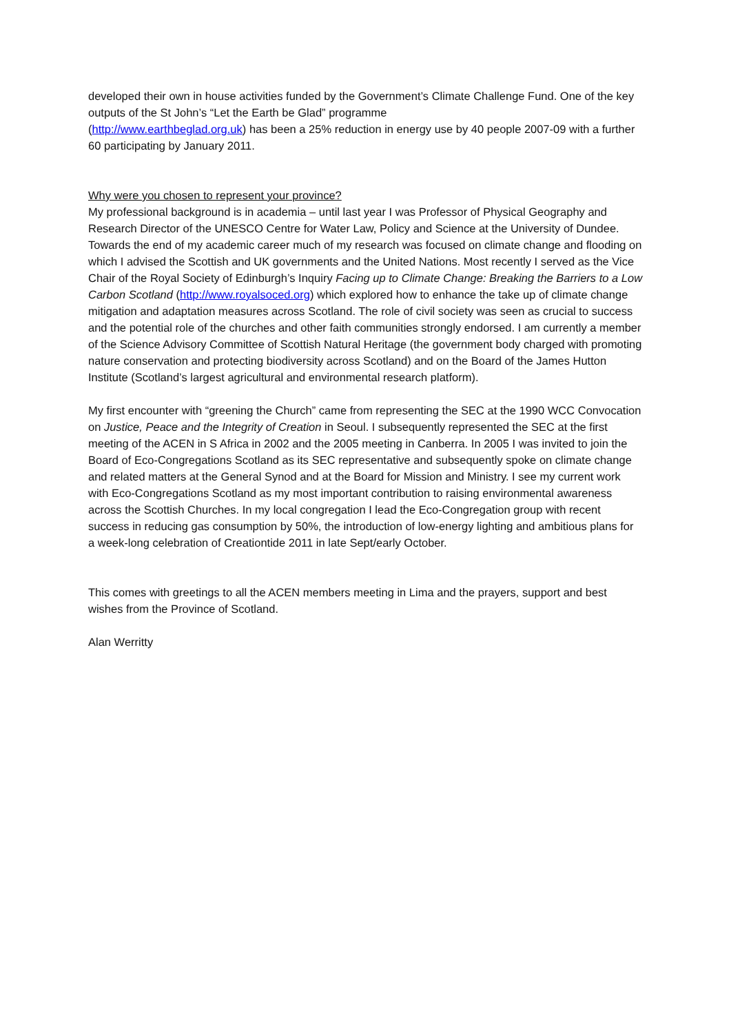developed their own in house activities funded by the Government’s Climate Challenge Fund. One of the key outputs of the St John’s “Let the Earth be Glad” programme
(http://www.earthbeglad.org.uk) has been a 25% reduction in energy use by 40 people 2007-09 with a further 60 participating by January 2011.
Why were you chosen to represent your province?
My professional background is in academia – until last year I was Professor of Physical Geography and Research Director of the UNESCO Centre for Water Law, Policy and Science at the University of Dundee. Towards the end of my academic career much of my research was focused on climate change and flooding on which I advised the Scottish and UK governments and the United Nations. Most recently I served as the Vice Chair of the Royal Society of Edinburgh’s Inquiry Facing up to Climate Change: Breaking the Barriers to a Low Carbon Scotland (http://www.royalsoced.org) which explored how to enhance the take up of climate change mitigation and adaptation measures across Scotland. The role of civil society was seen as crucial to success and the potential role of the churches and other faith communities strongly endorsed. I am currently a member of the Science Advisory Committee of Scottish Natural Heritage (the government body charged with promoting nature conservation and protecting biodiversity across Scotland) and on the Board of the James Hutton Institute (Scotland’s largest agricultural and environmental research platform).
My first encounter with “greening the Church” came from representing the SEC at the 1990 WCC Convocation on Justice, Peace and the Integrity of Creation in Seoul. I subsequently represented the SEC at the first meeting of the ACEN in S Africa in 2002 and the 2005 meeting in Canberra. In 2005 I was invited to join the Board of Eco-Congregations Scotland as its SEC representative and subsequently spoke on climate change and related matters at the General Synod and at the Board for Mission and Ministry. I see my current work with Eco-Congregations Scotland as my most important contribution to raising environmental awareness across the Scottish Churches. In my local congregation I lead the Eco-Congregation group with recent success in reducing gas consumption by 50%, the introduction of low-energy lighting and ambitious plans for a week-long celebration of Creationtide 2011 in late Sept/early October.
This comes with greetings to all the ACEN members meeting in Lima and the prayers, support and best wishes from the Province of Scotland.
Alan Werritty